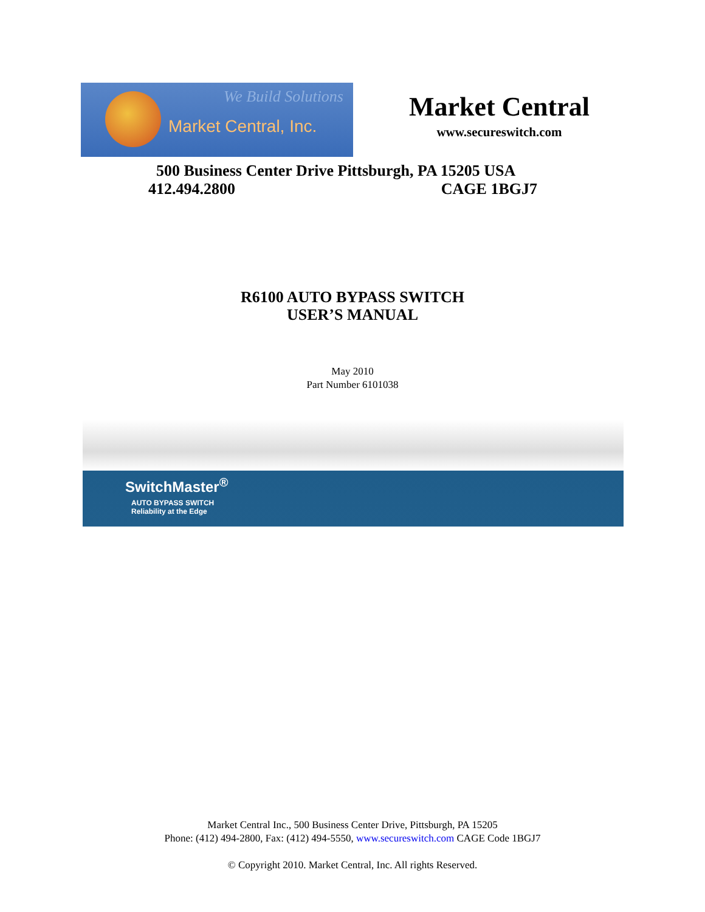We Build Solutions
Market Central, Inc.
Market Central
www.secureswitch.com
500 Business Center Drive Pittsburgh, PA 15205 USA
412.494.2800 CAGE 1BGJ7
R6100 AUTO BYPASS SWITCH
USER’S MANUAL
May 2010
Part Number 6101038
SwitchMaster<sup>®</sup>
AUTO BYPASS SWITCH
Reliability at the Edge
Market Central Inc., 500 Business Center Drive, Pittsburgh, PA 15205
Phone: (412) 494-2800, Fax: (412) 494-5550, www.secureswitch.com CAGE Code 1BGJ7
© Copyright 2010. Market Central, Inc. All rights Reserved.